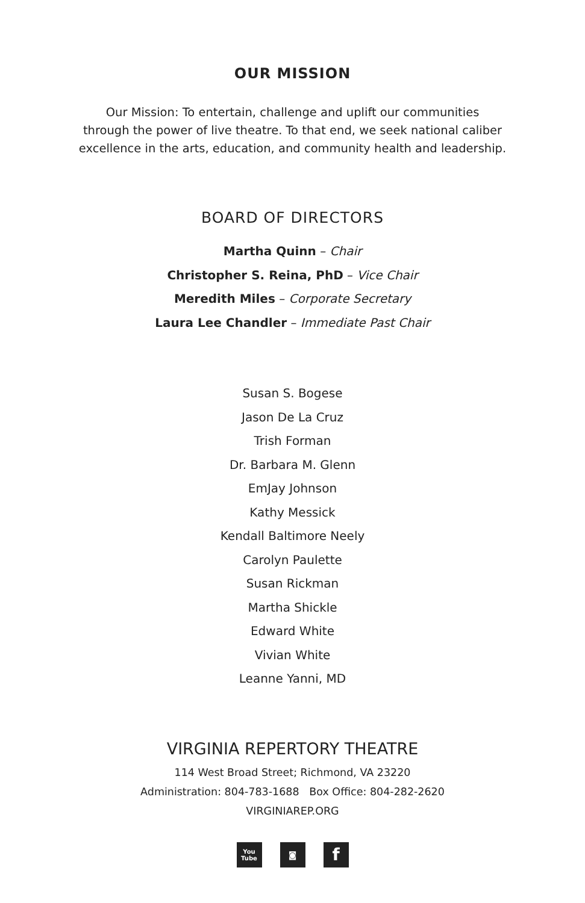OUR MISSION
Our Mission: To entertain, challenge and uplift our communities
through the power of live theatre. To that end, we seek national caliber
excellence in the arts, education, and community health and leadership.
BOARD OF DIRECTORS
Martha Quinn – Chair
Christopher S. Reina, PhD – Vice Chair
Meredith Miles – Corporate Secretary
Laura Lee Chandler – Immediate Past Chair
Susan S. Bogese
Jason De La Cruz
Trish Forman
Dr. Barbara M. Glenn
EmJay Johnson
Kathy Messick
Kendall Baltimore Neely
Carolyn Paulette
Susan Rickman
Martha Shickle
Edward White
Vivian White
Leanne Yanni, MD
VIRGINIA REPERTORY THEATRE
114 West Broad Street; Richmond, VA 23220
Administration: 804-783-1688 Box Office: 804-282-2620
VIRGINIAREP.ORG
You
Tube
◙
f